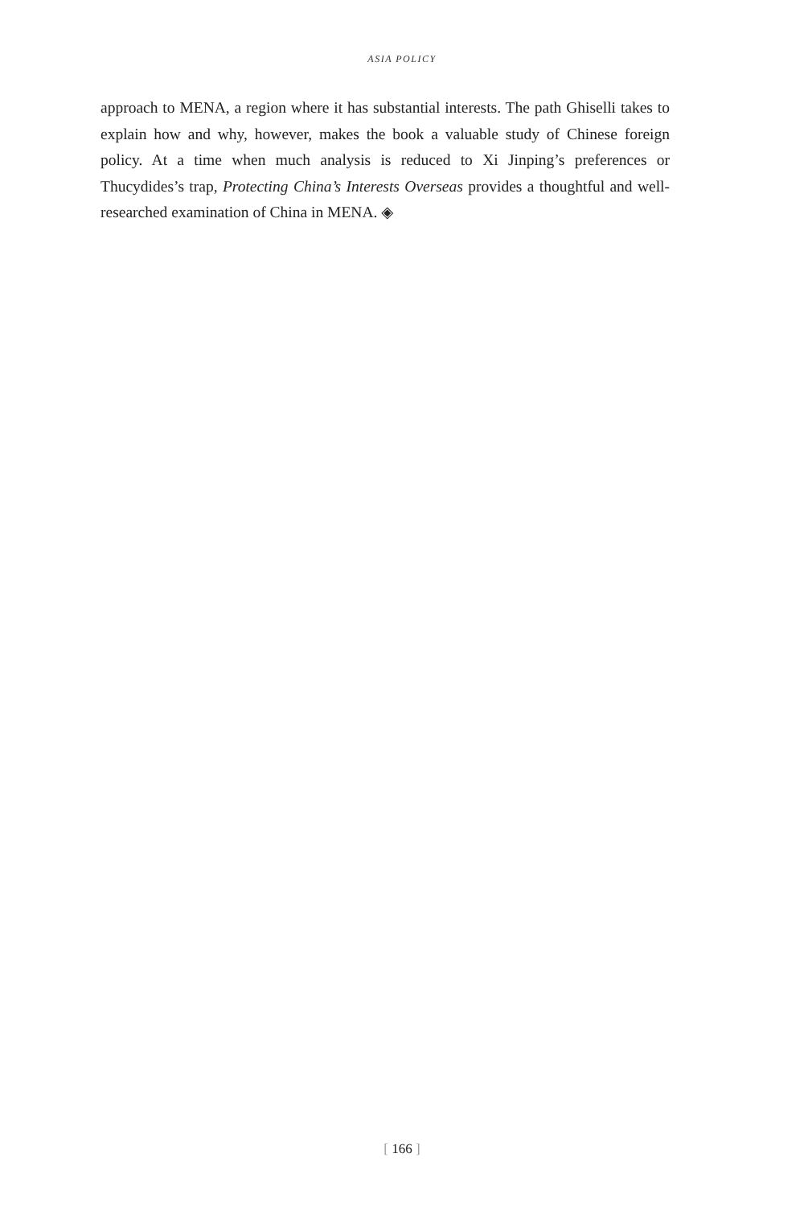ASIA POLICY
approach to MENA, a region where it has substantial interests. The path Ghiselli takes to explain how and why, however, makes the book a valuable study of Chinese foreign policy. At a time when much analysis is reduced to Xi Jinping’s preferences or Thucydides’s trap, Protecting China’s Interests Overseas provides a thoughtful and well-researched examination of China in MENA. ◈
[ 166 ]